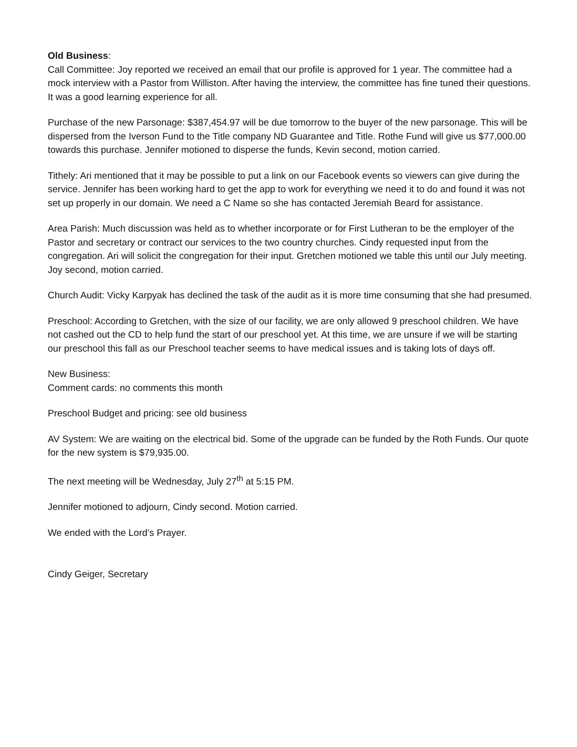Old Business:
Call Committee: Joy reported we received an email that our profile is approved for 1 year. The committee had a mock interview with a Pastor from Williston. After having the interview, the committee has fine tuned their questions. It was a good learning experience for all.
Purchase of the new Parsonage: $387,454.97 will be due tomorrow to the buyer of the new parsonage. This will be dispersed from the Iverson Fund to the Title company ND Guarantee and Title. Rothe Fund will give us $77,000.00 towards this purchase. Jennifer motioned to disperse the funds, Kevin second, motion carried.
Tithely: Ari mentioned that it may be possible to put a link on our Facebook events so viewers can give during the service. Jennifer has been working hard to get the app to work for everything we need it to do and found it was not set up properly in our domain. We need a C Name so she has contacted Jeremiah Beard for assistance.
Area Parish: Much discussion was held as to whether incorporate or for First Lutheran to be the employer of the Pastor and secretary or contract our services to the two country churches. Cindy requested input from the congregation. Ari will solicit the congregation for their input. Gretchen motioned we table this until our July meeting. Joy second, motion carried.
Church Audit: Vicky Karpyak has declined the task of the audit as it is more time consuming that she had presumed.
Preschool: According to Gretchen, with the size of our facility, we are only allowed 9 preschool children. We have not cashed out the CD to help fund the start of our preschool yet. At this time, we are unsure if we will be starting our preschool this fall as our Preschool teacher seems to have medical issues and is taking lots of days off.
New Business:
Comment cards: no comments this month
Preschool Budget and pricing: see old business
AV System: We are waiting on the electrical bid. Some of the upgrade can be funded by the Roth Funds. Our quote for the new system is $79,935.00.
The next meeting will be Wednesday, July 27<sup>th</sup> at 5:15 PM.
Jennifer motioned to adjourn, Cindy second. Motion carried.
We ended with the Lord’s Prayer.
Cindy Geiger, Secretary